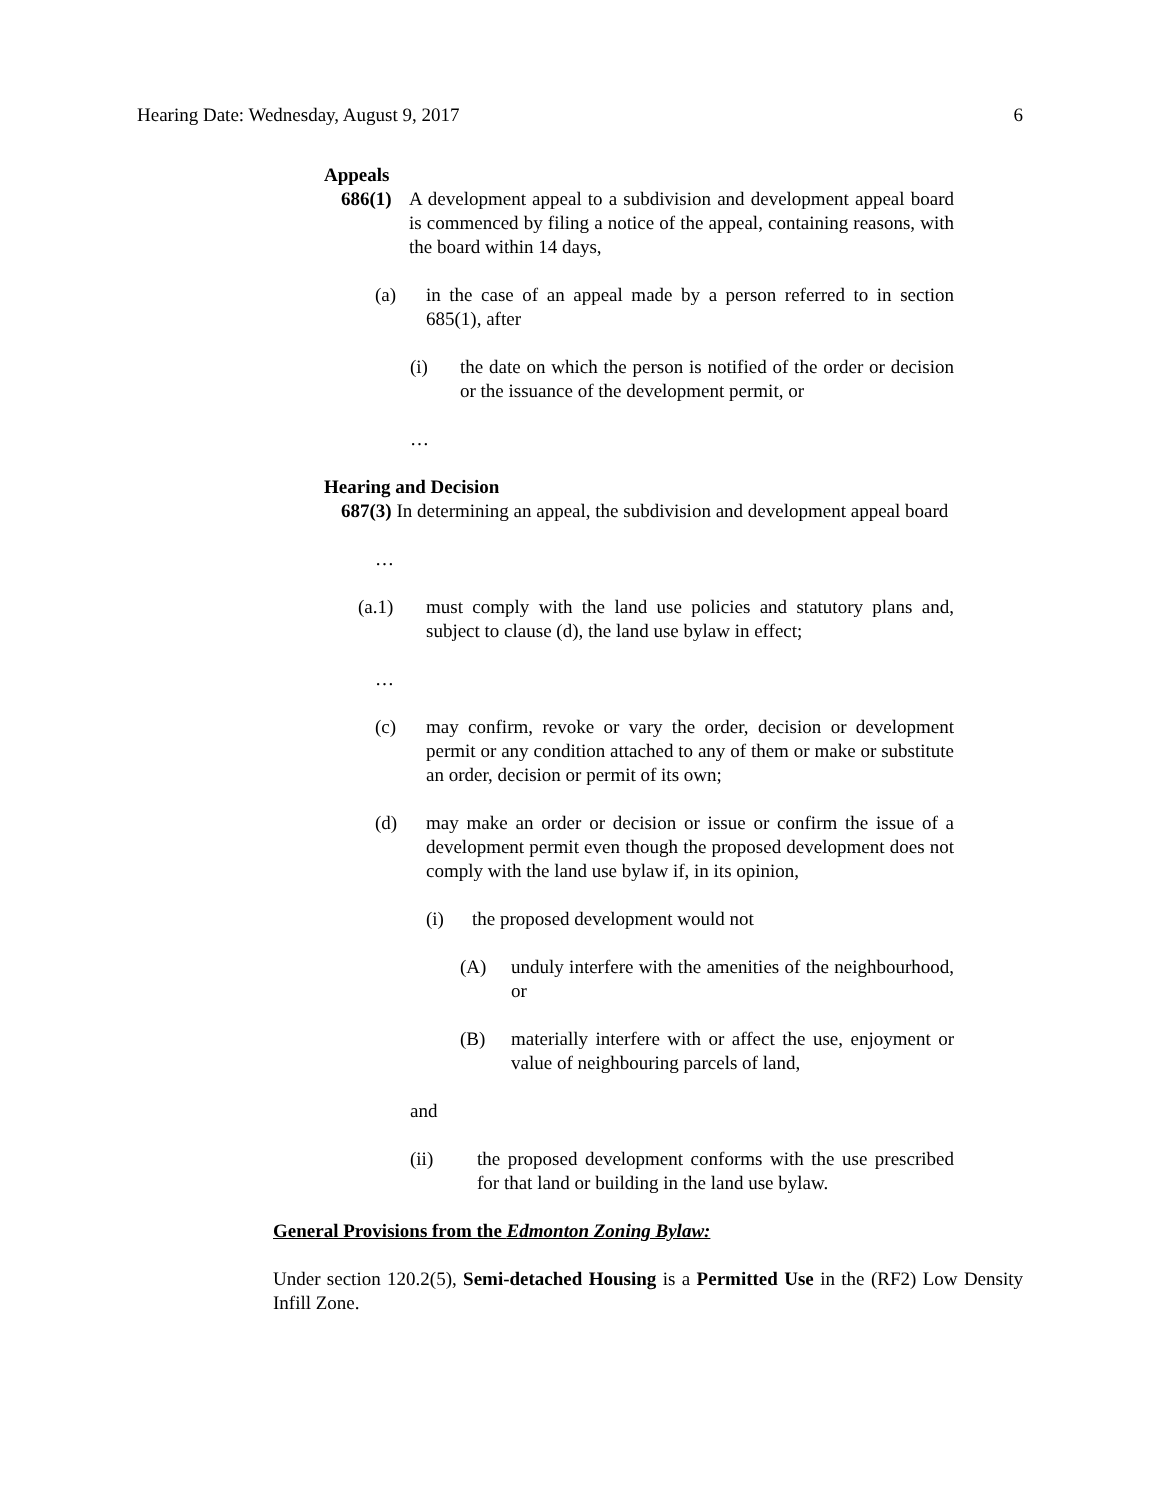Hearing Date: Wednesday, August 9, 2017 6
Appeals
686(1) A development appeal to a subdivision and development appeal board is commenced by filing a notice of the appeal, containing reasons, with the board within 14 days,
(a) in the case of an appeal made by a person referred to in section 685(1), after
(i) the date on which the person is notified of the order or decision or the issuance of the development permit, or
…
Hearing and Decision
687(3) In determining an appeal, the subdivision and development appeal board
…
(a.1) must comply with the land use policies and statutory plans and, subject to clause (d), the land use bylaw in effect;
…
(c) may confirm, revoke or vary the order, decision or development permit or any condition attached to any of them or make or substitute an order, decision or permit of its own;
(d) may make an order or decision or issue or confirm the issue of a development permit even though the proposed development does not comply with the land use bylaw if, in its opinion,
(i) the proposed development would not
(A) unduly interfere with the amenities of the neighbourhood, or
(B) materially interfere with or affect the use, enjoyment or value of neighbouring parcels of land,
and
(ii) the proposed development conforms with the use prescribed for that land or building in the land use bylaw.
General Provisions from the Edmonton Zoning Bylaw:
Under section 120.2(5), Semi-detached Housing is a Permitted Use in the (RF2) Low Density Infill Zone.